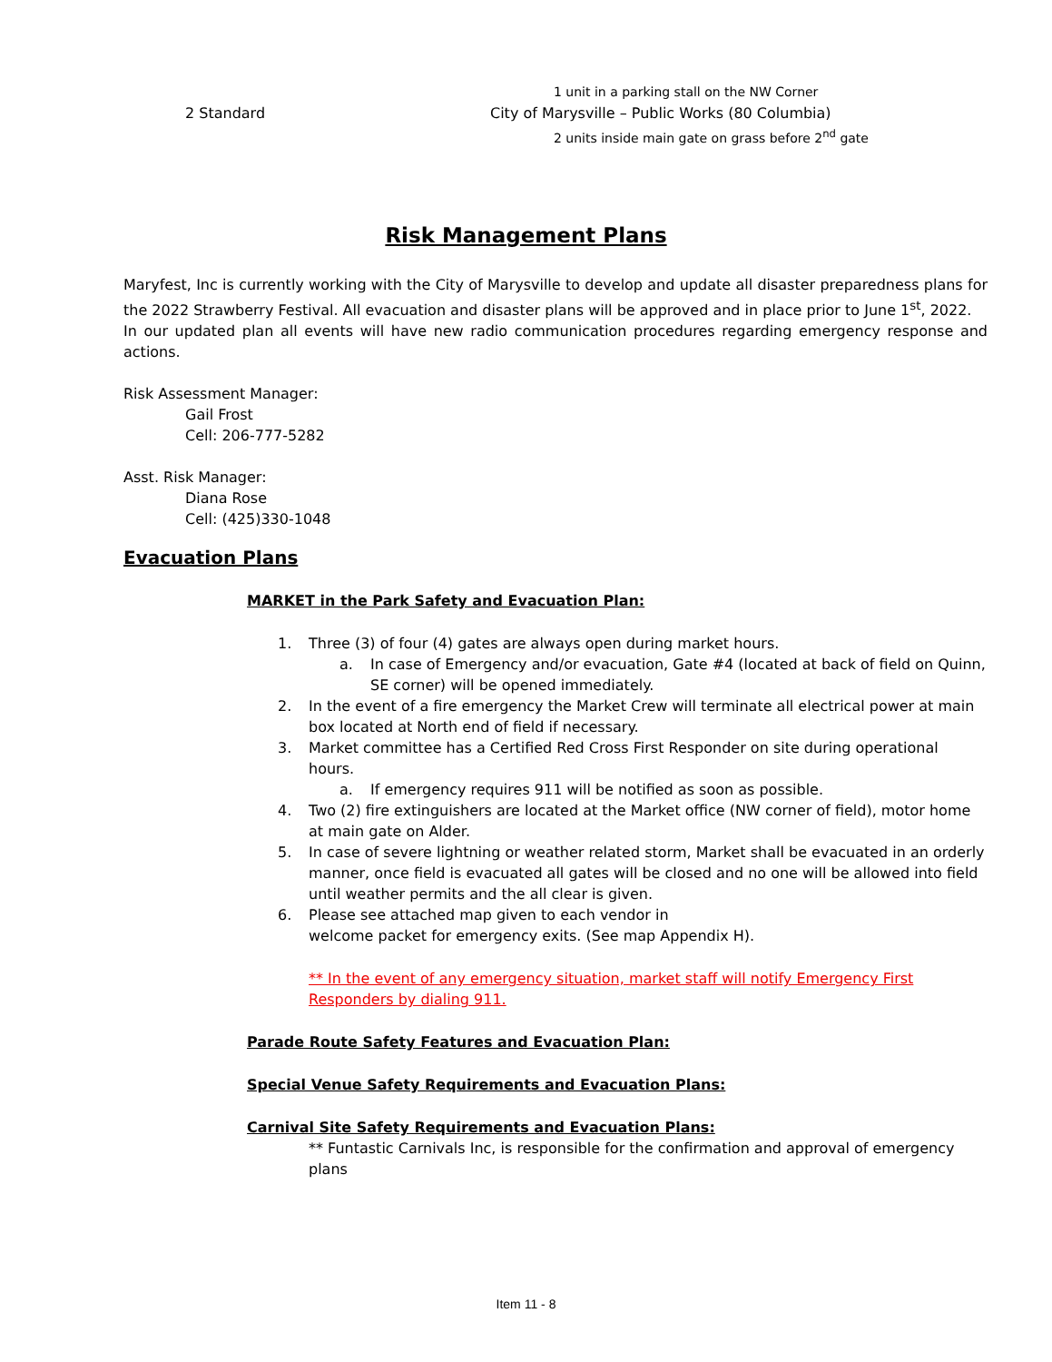1 unit in a parking stall on the NW Corner
2 Standard City of Marysville – Public Works (80 Columbia)
2 units inside main gate on grass before 2<sup>nd</sup> gate
Risk Management Plans
Maryfest, Inc is currently working with the City of Marysville to develop and update all disaster preparedness plans for the 2022 Strawberry Festival. All evacuation and disaster plans will be approved and in place prior to June 1<sup>st</sup>, 2022.
In our updated plan all events will have new radio communication procedures regarding emergency response and actions.
Risk Assessment Manager:
Gail Frost
Cell: 206-777-5282
Asst. Risk Manager:
Diana Rose
Cell: (425)330-1048
Evacuation Plans
MARKET in the Park Safety and Evacuation Plan:
1. Three (3) of four (4) gates are always open during market hours.
a. In case of Emergency and/or evacuation, Gate #4 (located at back of field on Quinn, SE corner) will be opened immediately.
2. In the event of a fire emergency the Market Crew will terminate all electrical power at main box located at North end of field if necessary.
3. Market committee has a Certified Red Cross First Responder on site during operational hours.
a. If emergency requires 911 will be notified as soon as possible.
4. Two (2) fire extinguishers are located at the Market office (NW corner of field), motor home at main gate on Alder.
5. In case of severe lightning or weather related storm, Market shall be evacuated in an orderly manner, once field is evacuated all gates will be closed and no one will be allowed into field until weather permits and the all clear is given.
6. Please see attached map given to each vendor in
welcome packet for emergency exits. (See map Appendix H).
** In the event of any emergency situation, market staff will notify Emergency First Responders by dialing 911.
Parade Route Safety Features and Evacuation Plan:
Special Venue Safety Requirements and Evacuation Plans:
Carnival Site Safety Requirements and Evacuation Plans:
** Funtastic Carnivals Inc, is responsible for the confirmation and approval of emergency plans
Item 11 - 8